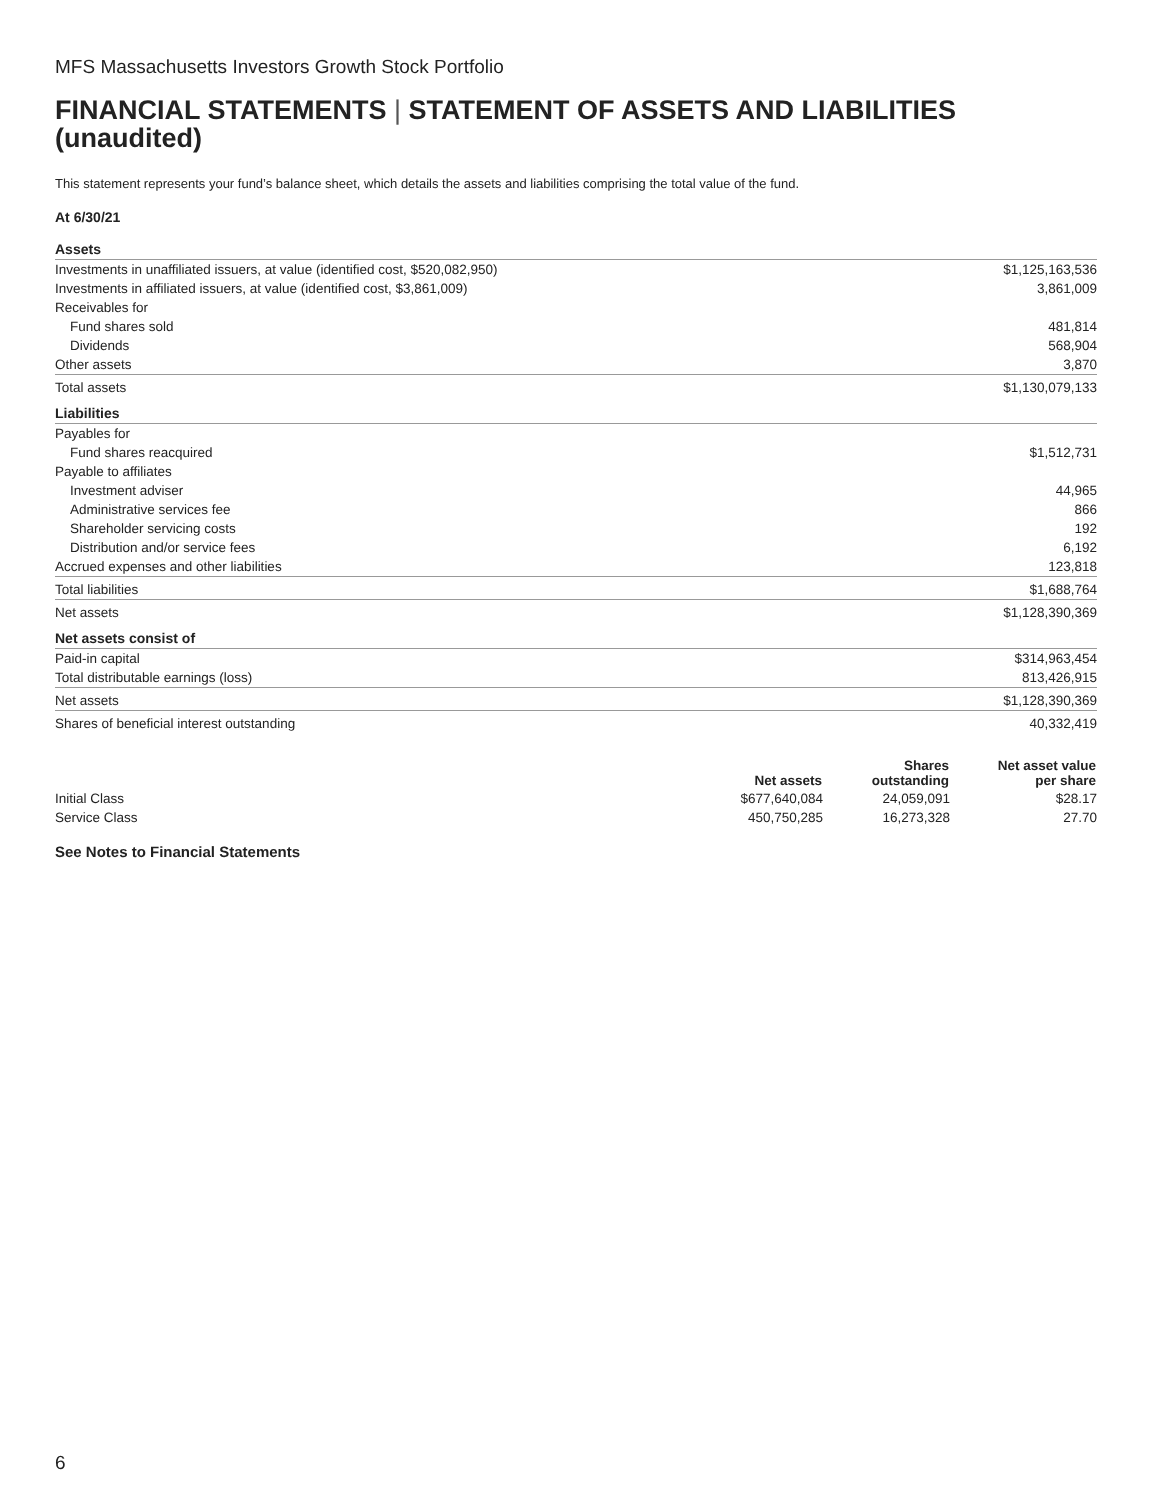MFS Massachusetts Investors Growth Stock Portfolio
FINANCIAL STATEMENTS | STATEMENT OF ASSETS AND LIABILITIES (unaudited)
This statement represents your fund’s balance sheet, which details the assets and liabilities comprising the total value of the fund.
At 6/30/21
| Assets | |
| Investments in unaffiliated issuers, at value (identified cost, $520,082,950) | $1,125,163,536 |
| Investments in affiliated issuers, at value (identified cost, $3,861,009) | 3,861,009 |
| Receivables for | |
| Fund shares sold | 481,814 |
| Dividends | 568,904 |
| Other assets | 3,870 |
| Total assets | $1,130,079,133 |
| Liabilities | |
| Payables for | |
| Fund shares reacquired | $1,512,731 |
| Payable to affiliates | |
| Investment adviser | 44,965 |
| Administrative services fee | 866 |
| Shareholder servicing costs | 192 |
| Distribution and/or service fees | 6,192 |
| Accrued expenses and other liabilities | 123,818 |
| Total liabilities | $1,688,764 |
| Net assets | $1,128,390,369 |
| Net assets consist of | |
| Paid-in capital | $314,963,454 |
| Total distributable earnings (loss) | 813,426,915 |
| Net assets | $1,128,390,369 |
| Shares of beneficial interest outstanding | 40,332,419 |
| | Net assets | Shares outstanding | Net asset value per share |
| --- | --- | --- | --- |
| Initial Class | $677,640,084 | 24,059,091 | $28.17 |
| Service Class | 450,750,285 | 16,273,328 | 27.70 |
See Notes to Financial Statements
6